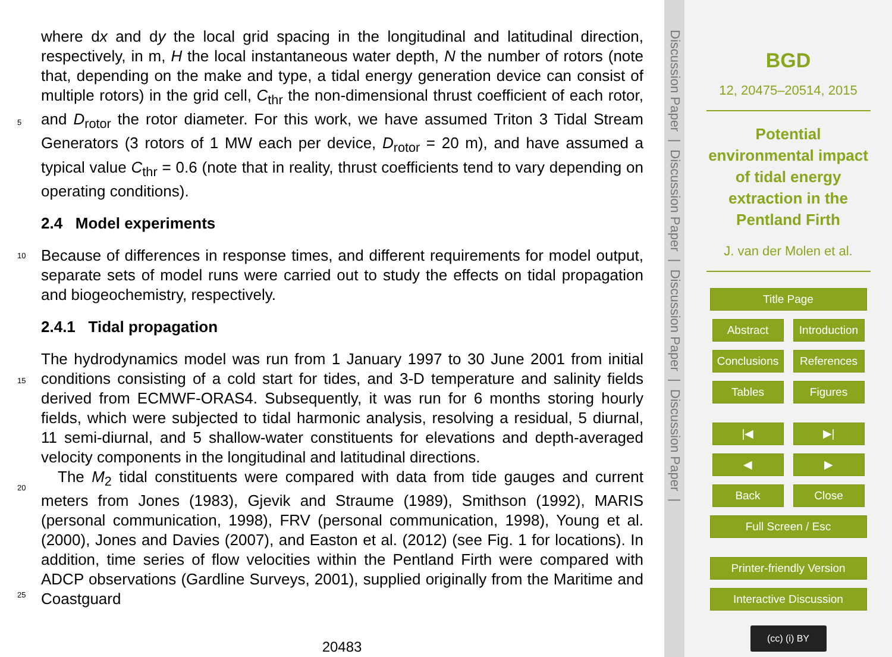where dx and dy the local grid spacing in the longitudinal and latitudinal direction, respectively, in m, H the local instantaneous water depth, N the number of rotors (note that, depending on the make and type, a tidal energy generation device can consist of multiple rotors) in the grid cell, C<sub>thr</sub> the non-dimensional thrust coefficient of each rotor,
5
and D<sub>rotor</sub> the rotor diameter. For this work, we have assumed Triton 3 Tidal Stream Generators (3 rotors of 1 MW each per device, D<sub>rotor</sub> = 20 m), and have assumed a typical value C<sub>thr</sub> = 0.6 (note that in reality, thrust coefficients tend to vary depending on operating conditions).
2.4 Model experiments
10
Because of differences in response times, and different requirements for model output, separate sets of model runs were carried out to study the effects on tidal propagation and biogeochemistry, respectively.
2.4.1 Tidal propagation
15
20
25
The hydrodynamics model was run from 1 January 1997 to 30 June 2001 from initial conditions consisting of a cold start for tides, and 3-D temperature and salinity fields derived from ECMWF-ORAS4. Subsequently, it was run for 6 months storing hourly fields, which were subjected to tidal harmonic analysis, resolving a residual, 5 diurnal, 11 semi-diurnal, and 5 shallow-water constituents for elevations and depth-averaged velocity components in the longitudinal and latitudinal directions.
The M<sub>2</sub> tidal constituents were compared with data from tide gauges and current meters from Jones (1983), Gjevik and Straume (1989), Smithson (1992), MARIS (personal communication, 1998), FRV (personal communication, 1998), Young et al. (2000), Jones and Davies (2007), and Easton et al. (2012) (see Fig. 1 for locations). In addition, time series of flow velocities within the Pentland Firth were compared with ADCP observations (Gardline Surveys, 2001), supplied originally from the Maritime and Coastguard
20483
Discussion Paper | Discussion Paper | Discussion Paper | Discussion Paper |
BGD
12, 20475–20514, 2015
Potential
environmental impact
of tidal energy
extraction in the
Pentland Firth
J. van der Molen et al.
Title Page
Abstract
Introduction
Conclusions
References
Tables Figures
|◀ ▶|
◀ ▶
Back Close
Full Screen / Esc
Printer-friendly Version
Interactive Discussion
(cc) (i) BY